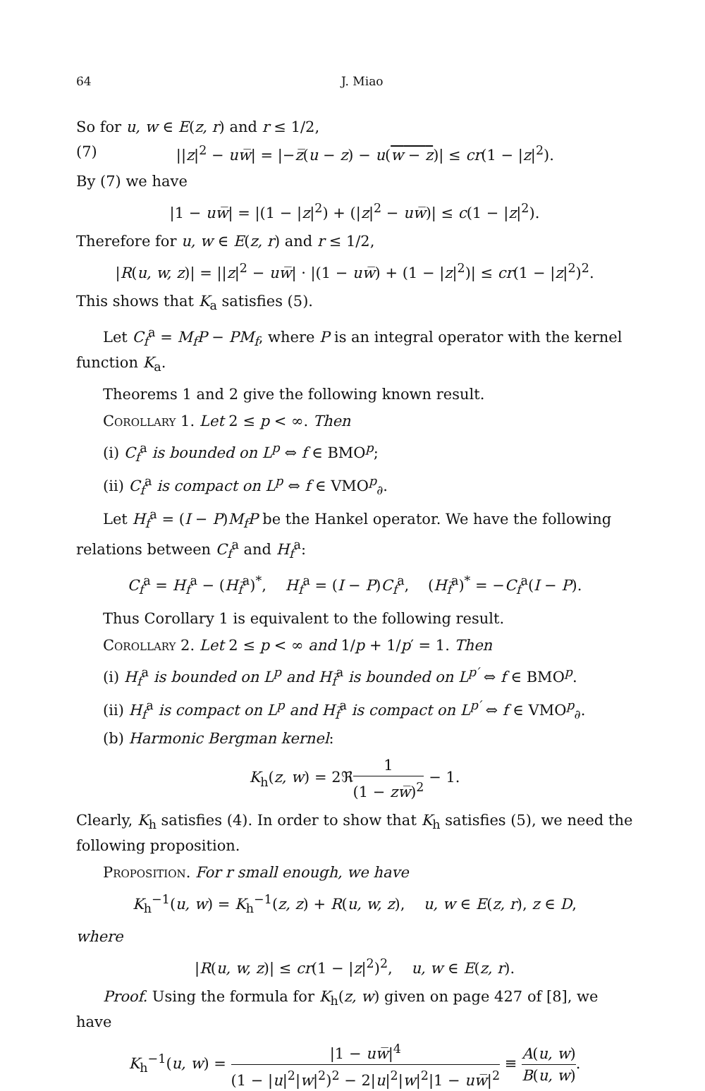64 J. Miao
So for u, w ∈ E(z, r) and r ≤ 1/2,
(7) ||z|<sup>2</sup> − uw̅| = |−z̅(u − z) − u(w − z)| ≤ cr(1 − |z|<sup>2</sup>).
By (7) we have
|1 − uw̅| = |(1 − |z|<sup>2</sup>) + (|z|<sup>2</sup> − uw̅)| ≤ c(1 − |z|<sup>2</sup>).
Therefore for u, w ∈ E(z, r) and r ≤ 1/2,
|R(u, w, z)| = ||z|<sup>2</sup> − uw̅| · |(1 − uw̅) + (1 − |z|<sup>2</sup>)| ≤ cr(1 − |z|<sup>2</sup>)<sup>2</sup>.
This shows that K<sub>a</sub> satisfies (5).
Let C<sub>f</sub><sup>a</sup> = M<sub>f</sub>P − PM<sub>f</sub>, where P is an integral operator with the kernel function K<sub>a</sub>.
Theorems 1 and 2 give the following known result.
Corollary 1. Let 2 ≤ p < ∞. Then
(i) C<sub>f</sub><sup>a</sup> is bounded on L<sup>p</sup> ⇔ f ∈ BMO<sup>p</sup>;
(ii) C<sub>f</sub><sup>a</sup> is compact on L<sup>p</sup> ⇔ f ∈ VMO<sup>p</sup><sub>∂</sub>.
Let H<sub>f</sub><sup>a</sup> = (I − P)M<sub>f</sub>P be the Hankel operator. We have the following relations between C<sub>f</sub><sup>a</sup> and H<sub>f</sub><sup>a</sup>:
C<sub>f</sub><sup>a</sup> = H<sub>f</sub><sup>a</sup> − (H<sub>f̅</sub><sup>a</sup>)<sup>*</sup>, H<sub>f</sub><sup>a</sup> = (I − P)C<sub>f</sub><sup>a</sup>, (H<sub>f̅</sub><sup>a</sup>)<sup>*</sup> = −C<sub>f</sub><sup>a</sup>(I − P).
Thus Corollary 1 is equivalent to the following result.
Corollary 2. Let 2 ≤ p < ∞ and 1/p + 1/p′ = 1. Then
(i) H<sub>f</sub><sup>a</sup> is bounded on L<sup>p</sup> and H<sub>f̅</sub><sup>a</sup> is bounded on L<sup>p′</sup> ⇔ f ∈ BMO<sup>p</sup>.
(ii) H<sub>f</sub><sup>a</sup> is compact on L<sup>p</sup> and H<sub>f̅</sub><sup>a</sup> is compact on L<sup>p′</sup> ⇔ f ∈ VMO<sup>p</sup><sub>∂</sub>.
(b) Harmonic Bergman kernel:
K<sub>h</sub>(z, w) = 2ℜ1 (1 − zw̅)<sup>2</sup> − 1.
Clearly, K<sub>h</sub> satisfies (4). In order to show that K<sub>h</sub> satisfies (5), we need the following proposition.
Proposition. For r small enough, we have
K<sub>h</sub><sup>−1</sup>(u, w) = K<sub>h</sub><sup>−1</sup>(z, z) + R(u, w, z), u, w ∈ E(z, r), z ∈ D,
where
|R(u, w, z)| ≤ cr(1 − |z|<sup>2</sup>)<sup>2</sup>, u, w ∈ E(z, r).
Proof. Using the formula for K<sub>h</sub>(z, w) given on page 427 of [8], we have
K<sub>h</sub><sup>−1</sup>(u, w) = |1 − uw̅|<sup>4</sup> (1 − |u|<sup>2</sup>|w|<sup>2</sup>)<sup>2</sup> − 2|u|<sup>2</sup>|w|<sup>2</sup>|1 − uw̅|<sup>2</sup> ≡ A(u, w) B(u, w).